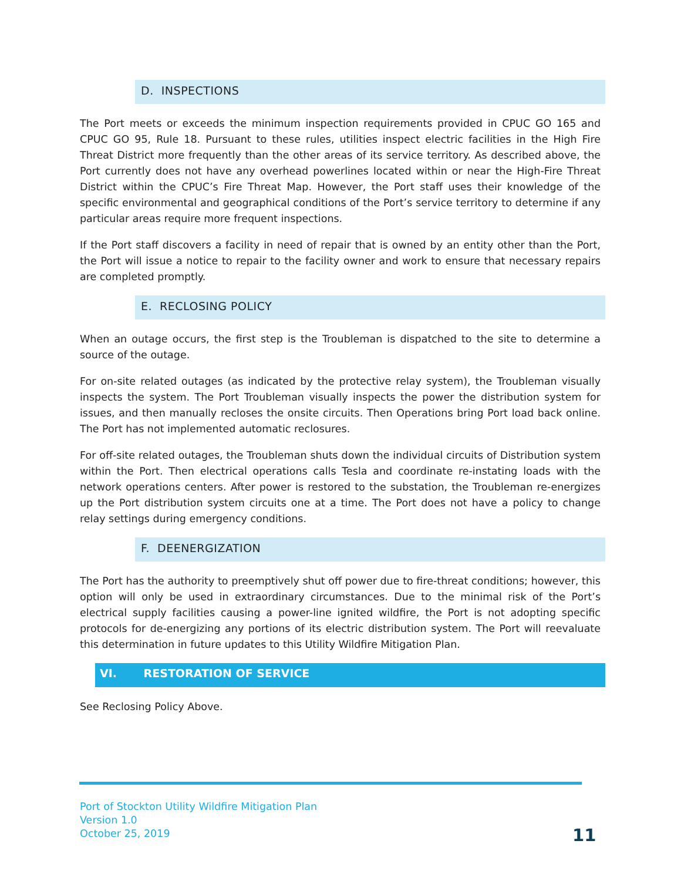D. INSPECTIONS
The Port meets or exceeds the minimum inspection requirements provided in CPUC GO 165 and CPUC GO 95, Rule 18. Pursuant to these rules, utilities inspect electric facilities in the High Fire Threat District more frequently than the other areas of its service territory. As described above, the Port currently does not have any overhead powerlines located within or near the High-Fire Threat District within the CPUC’s Fire Threat Map. However, the Port staff uses their knowledge of the specific environmental and geographical conditions of the Port’s service territory to determine if any particular areas require more frequent inspections.
If the Port staff discovers a facility in need of repair that is owned by an entity other than the Port, the Port will issue a notice to repair to the facility owner and work to ensure that necessary repairs are completed promptly.
E. RECLOSING POLICY
When an outage occurs, the first step is the Troubleman is dispatched to the site to determine a source of the outage.
For on-site related outages (as indicated by the protective relay system), the Troubleman visually inspects the system. The Port Troubleman visually inspects the power the distribution system for issues, and then manually recloses the onsite circuits. Then Operations bring Port load back online. The Port has not implemented automatic reclosures.
For off-site related outages, the Troubleman shuts down the individual circuits of Distribution system within the Port. Then electrical operations calls Tesla and coordinate re-instating loads with the network operations centers. After power is restored to the substation, the Troubleman re-energizes up the Port distribution system circuits one at a time. The Port does not have a policy to change relay settings during emergency conditions.
F. DEENERGIZATION
The Port has the authority to preemptively shut off power due to fire-threat conditions; however, this option will only be used in extraordinary circumstances. Due to the minimal risk of the Port’s electrical supply facilities causing a power-line ignited wildfire, the Port is not adopting specific protocols for de-energizing any portions of its electric distribution system. The Port will reevaluate this determination in future updates to this Utility Wildfire Mitigation Plan.
VI. RESTORATION OF SERVICE
See Reclosing Policy Above.
Port of Stockton Utility Wildfire Mitigation Plan
Version 1.0
October 25, 2019
11